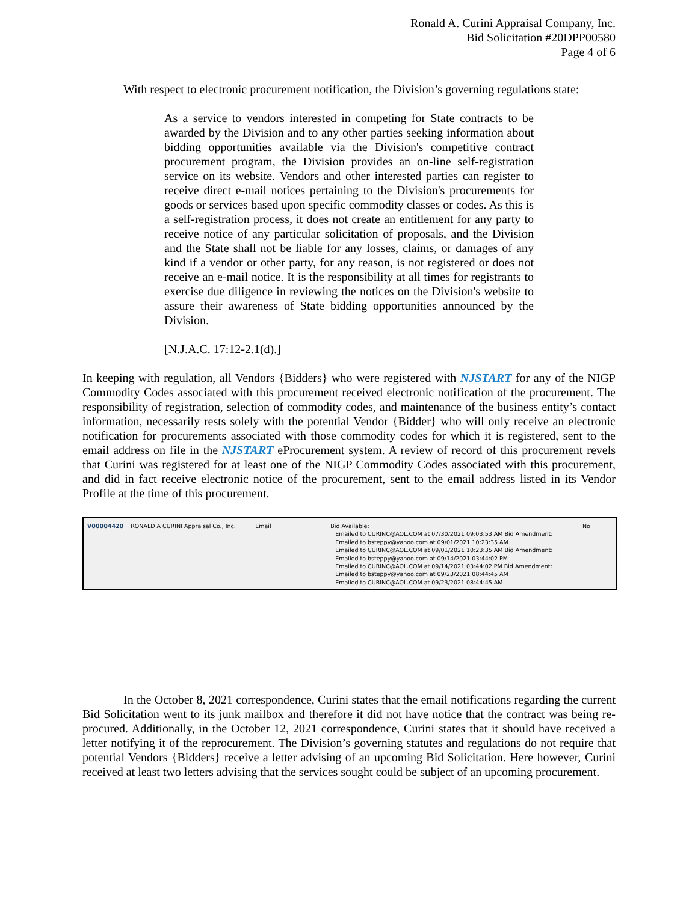Ronald A. Curini Appraisal Company, Inc.
Bid Solicitation #20DPP00580
Page 4 of 6
With respect to electronic procurement notification, the Division’s governing regulations state:
As a service to vendors interested in competing for State contracts to be awarded by the Division and to any other parties seeking information about bidding opportunities available via the Division's competitive contract procurement program, the Division provides an on-line self-registration service on its website. Vendors and other interested parties can register to receive direct e-mail notices pertaining to the Division's procurements for goods or services based upon specific commodity classes or codes. As this is a self-registration process, it does not create an entitlement for any party to receive notice of any particular solicitation of proposals, and the Division and the State shall not be liable for any losses, claims, or damages of any kind if a vendor or other party, for any reason, is not registered or does not receive an e-mail notice. It is the responsibility at all times for registrants to exercise due diligence in reviewing the notices on the Division's website to assure their awareness of State bidding opportunities announced by the Division.
[N.J.A.C. 17:12-2.1(d).]
In keeping with regulation, all Vendors {Bidders} who were registered with NJSTART for any of the NIGP Commodity Codes associated with this procurement received electronic notification of the procurement. The responsibility of registration, selection of commodity codes, and maintenance of the business entity’s contact information, necessarily rests solely with the potential Vendor {Bidder} who will only receive an electronic notification for procurements associated with those commodity codes for which it is registered, sent to the email address on file in the NJSTART eProcurement system. A review of record of this procurement revels that Curini was registered for at least one of the NIGP Commodity Codes associated with this procurement, and did in fact receive electronic notice of the procurement, sent to the email address listed in its Vendor Profile at the time of this procurement.
| V00004420 | RONALD A CURINI Appraisal Co., Inc. | Email | Bid Available: Emailed to CURINC@AOL.COM at 07/30/2021 09:03:53 AM Bid Amendment: Emailed to bsteppy@yahoo.com at 09/01/2021 10:23:35 AM Emailed to CURINC@AOL.COM at 09/01/2021 10:23:35 AM Bid Amendment: Emailed to bsteppy@yahoo.com at 09/14/2021 03:44:02 PM Emailed to CURINC@AOL.COM at 09/14/2021 03:44:02 PM Bid Amendment: Emailed to bsteppy@yahoo.com at 09/23/2021 08:44:45 AM Emailed to CURINC@AOL.COM at 09/23/2021 08:44:45 AM | No |
In the October 8, 2021 correspondence, Curini states that the email notifications regarding the current Bid Solicitation went to its junk mailbox and therefore it did not have notice that the contract was being re-procured. Additionally, in the October 12, 2021 correspondence, Curini states that it should have received a letter notifying it of the reprocurement. The Division’s governing statutes and regulations do not require that potential Vendors {Bidders} receive a letter advising of an upcoming Bid Solicitation. Here however, Curini received at least two letters advising that the services sought could be subject of an upcoming procurement.